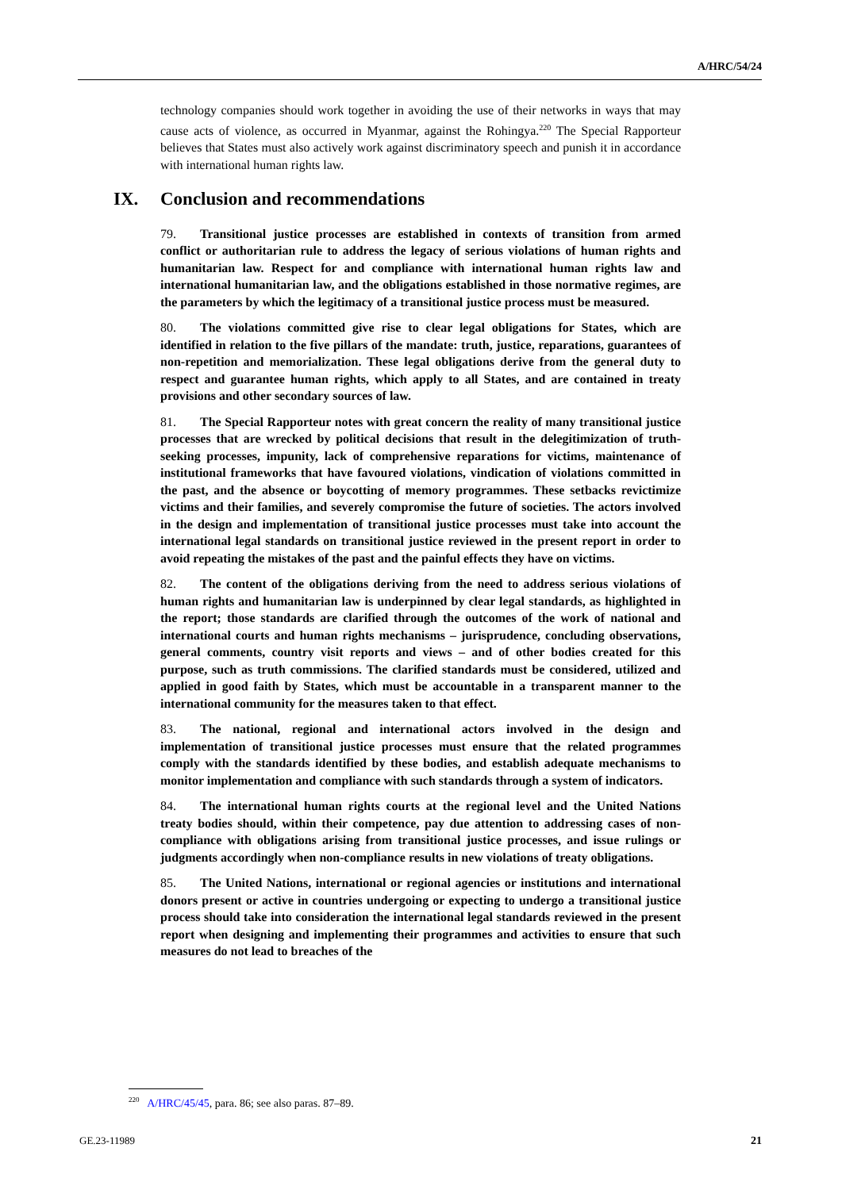A/HRC/54/24
technology companies should work together in avoiding the use of their networks in ways that may cause acts of violence, as occurred in Myanmar, against the Rohingya.<sup>220</sup> The Special Rapporteur believes that States must also actively work against discriminatory speech and punish it in accordance with international human rights law.
IX. Conclusion and recommendations
79. Transitional justice processes are established in contexts of transition from armed conflict or authoritarian rule to address the legacy of serious violations of human rights and humanitarian law. Respect for and compliance with international human rights law and international humanitarian law, and the obligations established in those normative regimes, are the parameters by which the legitimacy of a transitional justice process must be measured.
80. The violations committed give rise to clear legal obligations for States, which are identified in relation to the five pillars of the mandate: truth, justice, reparations, guarantees of non-repetition and memorialization. These legal obligations derive from the general duty to respect and guarantee human rights, which apply to all States, and are contained in treaty provisions and other secondary sources of law.
81. The Special Rapporteur notes with great concern the reality of many transitional justice processes that are wrecked by political decisions that result in the delegitimization of truth-seeking processes, impunity, lack of comprehensive reparations for victims, maintenance of institutional frameworks that have favoured violations, vindication of violations committed in the past, and the absence or boycotting of memory programmes. These setbacks revictimize victims and their families, and severely compromise the future of societies. The actors involved in the design and implementation of transitional justice processes must take into account the international legal standards on transitional justice reviewed in the present report in order to avoid repeating the mistakes of the past and the painful effects they have on victims.
82. The content of the obligations deriving from the need to address serious violations of human rights and humanitarian law is underpinned by clear legal standards, as highlighted in the report; those standards are clarified through the outcomes of the work of national and international courts and human rights mechanisms – jurisprudence, concluding observations, general comments, country visit reports and views – and of other bodies created for this purpose, such as truth commissions. The clarified standards must be considered, utilized and applied in good faith by States, which must be accountable in a transparent manner to the international community for the measures taken to that effect.
83. The national, regional and international actors involved in the design and implementation of transitional justice processes must ensure that the related programmes comply with the standards identified by these bodies, and establish adequate mechanisms to monitor implementation and compliance with such standards through a system of indicators.
84. The international human rights courts at the regional level and the United Nations treaty bodies should, within their competence, pay due attention to addressing cases of non-compliance with obligations arising from transitional justice processes, and issue rulings or judgments accordingly when non-compliance results in new violations of treaty obligations.
85. The United Nations, international or regional agencies or institutions and international donors present or active in countries undergoing or expecting to undergo a transitional justice process should take into consideration the international legal standards reviewed in the present report when designing and implementing their programmes and activities to ensure that such measures do not lead to breaches of the
<sup>220</sup> A/HRC/45/45, para. 86; see also paras. 87–89.
GE.23-11989 21